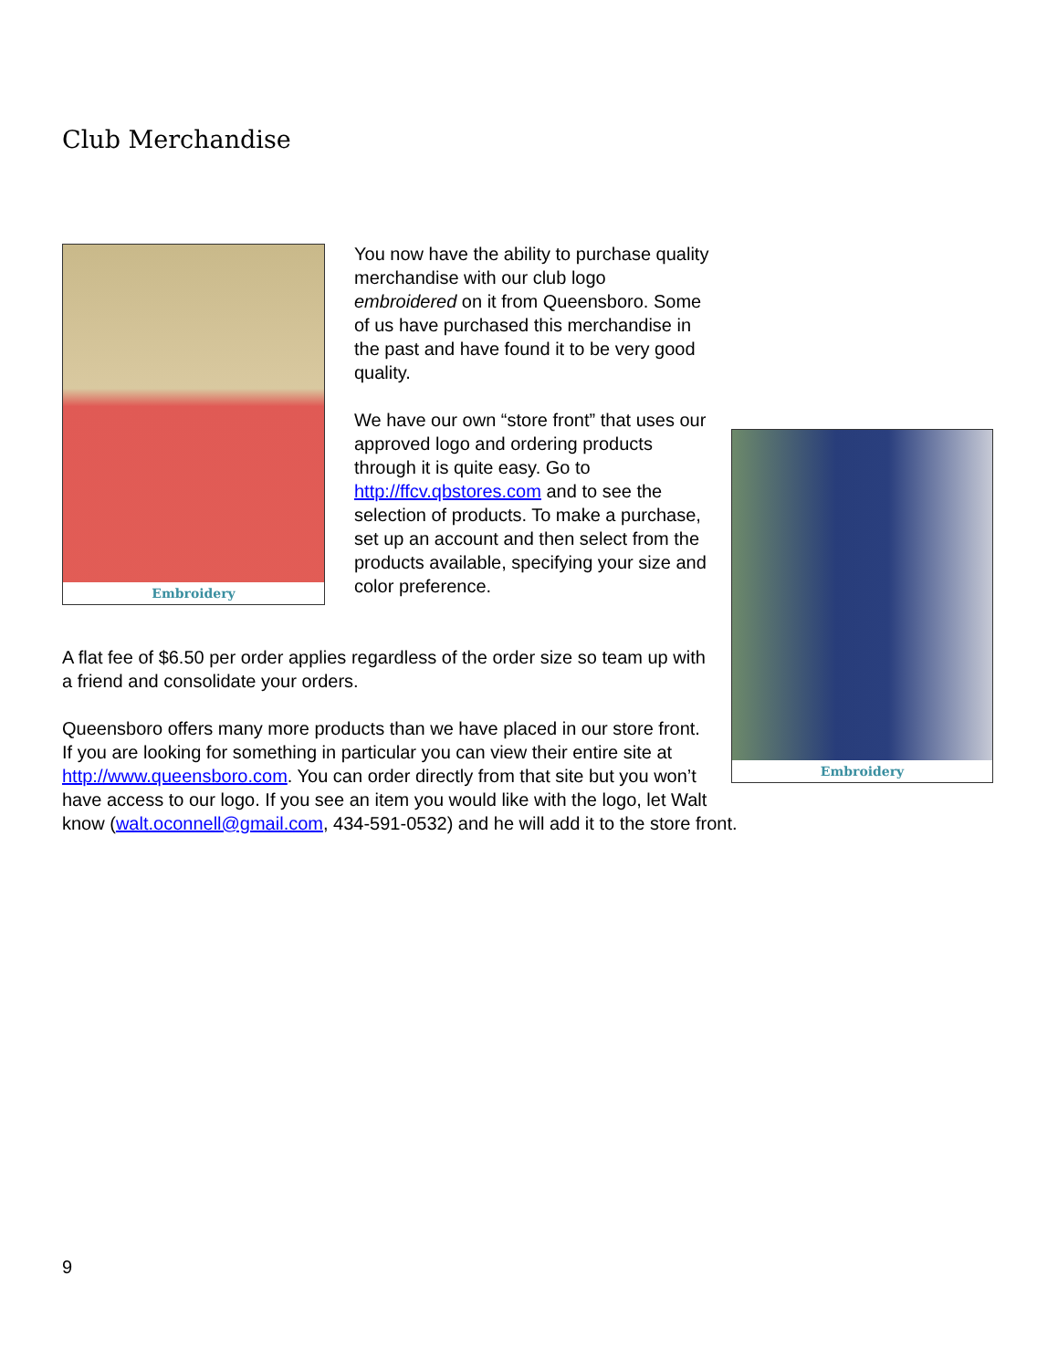Club Merchandise
Embroidery
Embroidery
You now have the ability to purchase quality merchandise with our club logo embroidered on it from Queensboro. Some of us have purchased this merchandise in the past and have found it to be very good quality.
We have our own “store front” that uses our approved logo and ordering products through it is quite easy. Go to http://ffcv.qbstores.com and to see the selection of products. To make a purchase, set up an account and then select from the products available, specifying your size and color preference.
A flat fee of $6.50 per order applies regardless of the order size so team up with a friend and consolidate your orders.
Queensboro offers many more products than we have placed in our store front. If you are looking for something in particular you can view their entire site at http://www.queensboro.com. You can order directly from that site but you won’t have access to our logo. If you see an item you would like with the logo, let Walt know (walt.oconnell@gmail.com, 434-591-0532) and he will add it to the store front.
9